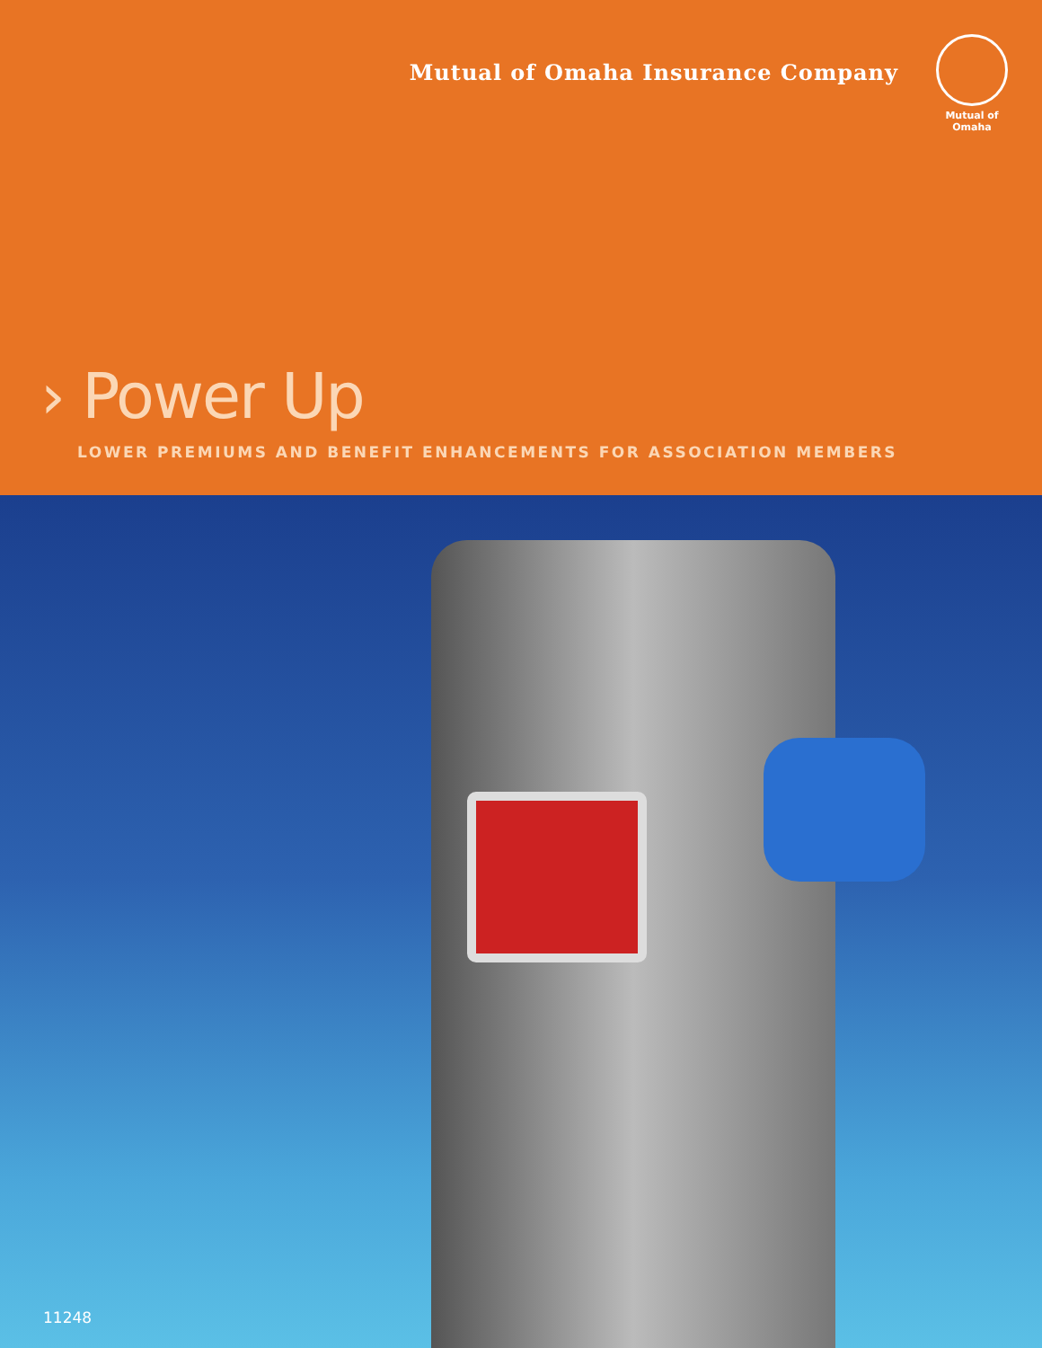Mutual of Omaha Insurance Company
Mutual of Omaha
› Power Up
LOWER PREMIUMS AND BENEFIT ENHANCEMENTS FOR ASSOCIATION MEMBERS
11248